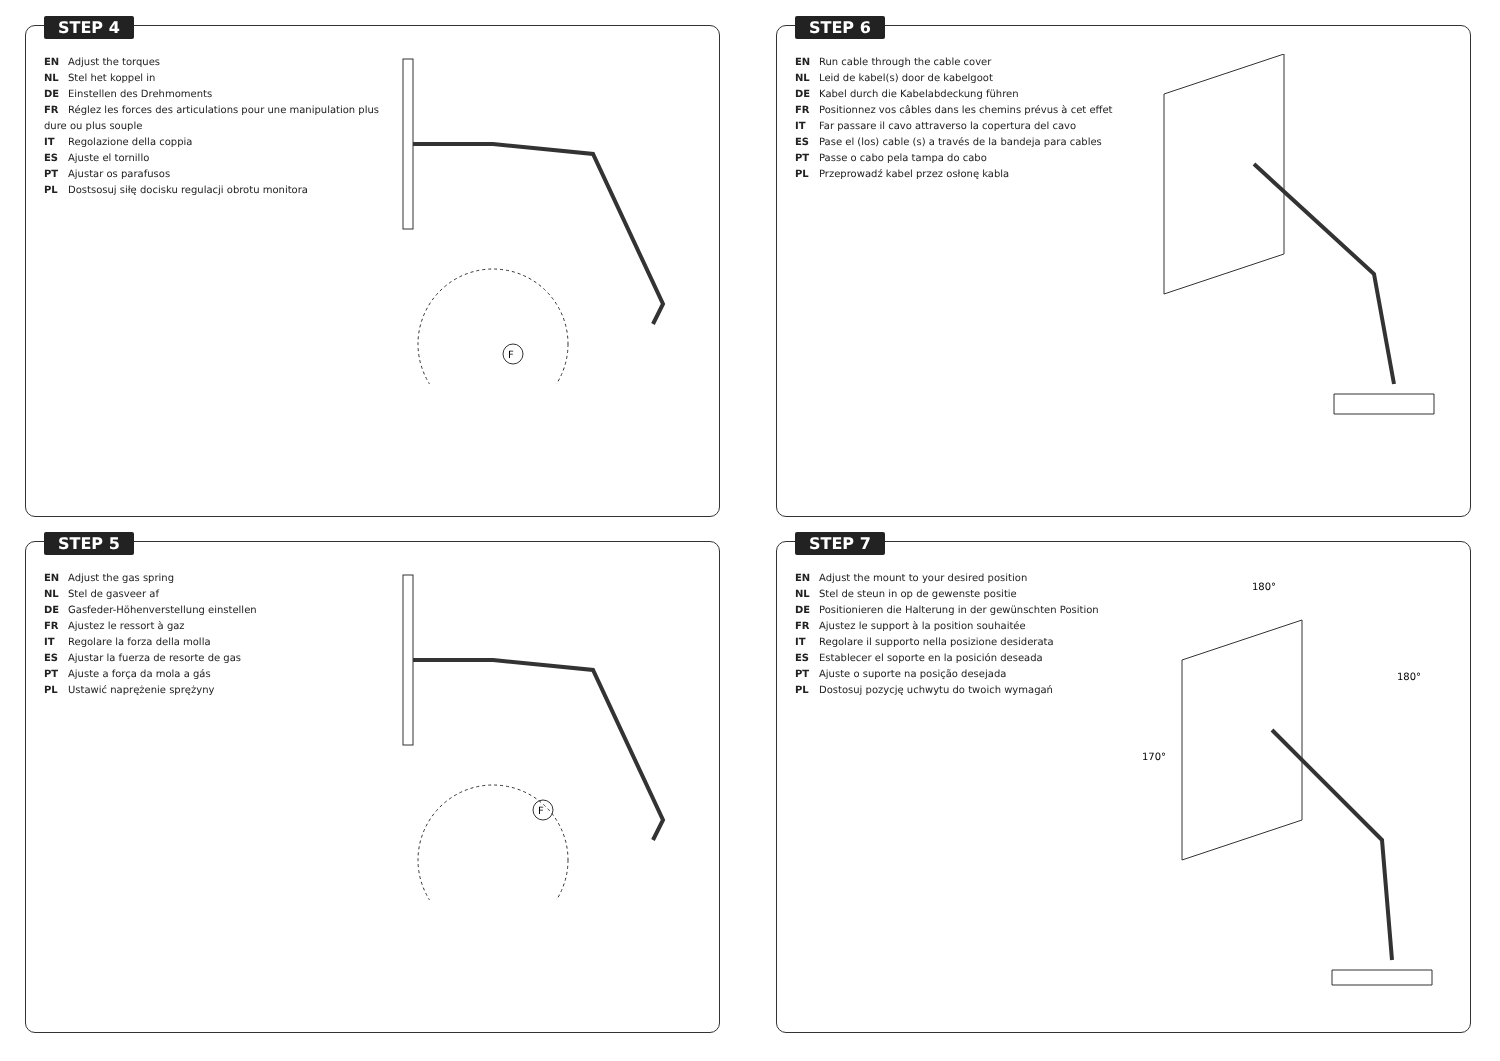STEP 4
EN Adjust the torques
NL Stel het koppel in
DE Einstellen des Drehmoments
FR Réglez les forces des articulations pour une manipulation plus dure ou plus souple
IT Regolazione della coppia
ES Ajuste el tornillo
PT Ajustar os parafusos
PL Dostsosuj siłę docisku regulacji obrotu monitora
F
STEP 6
EN Run cable through the cable cover
NL Leid de kabel(s) door de kabelgoot
DE Kabel durch die Kabelabdeckung führen
FR Positionnez vos câbles dans les chemins prévus à cet effet
IT Far passare il cavo attraverso la copertura del cavo
ES Pase el (los) cable (s) a través de la bandeja para cables
PT Passe o cabo pela tampa do cabo
PL Przeprowadź kabel przez osłonę kabla
STEP 5
EN Adjust the gas spring
NL Stel de gasveer af
DE Gasfeder-Höhenverstellung einstellen
FR Ajustez le ressort à gaz
IT Regolare la forza della molla
ES Ajustar la fuerza de resorte de gas
PT Ajuste a força da mola a gás
PL Ustawić naprężenie sprężyny
F
STEP 7
EN Adjust the mount to your desired position
NL Stel de steun in op de gewenste positie
DE Positionieren die Halterung in der gewünschten Position
FR Ajustez le support à la position souhaitée
IT Regolare il supporto nella posizione desiderata
ES Establecer el soporte en la posición deseada
PT Ajuste o suporte na posição desejada
PL Dostosuj pozycję uchwytu do twoich wymagań
180°
180°
170°